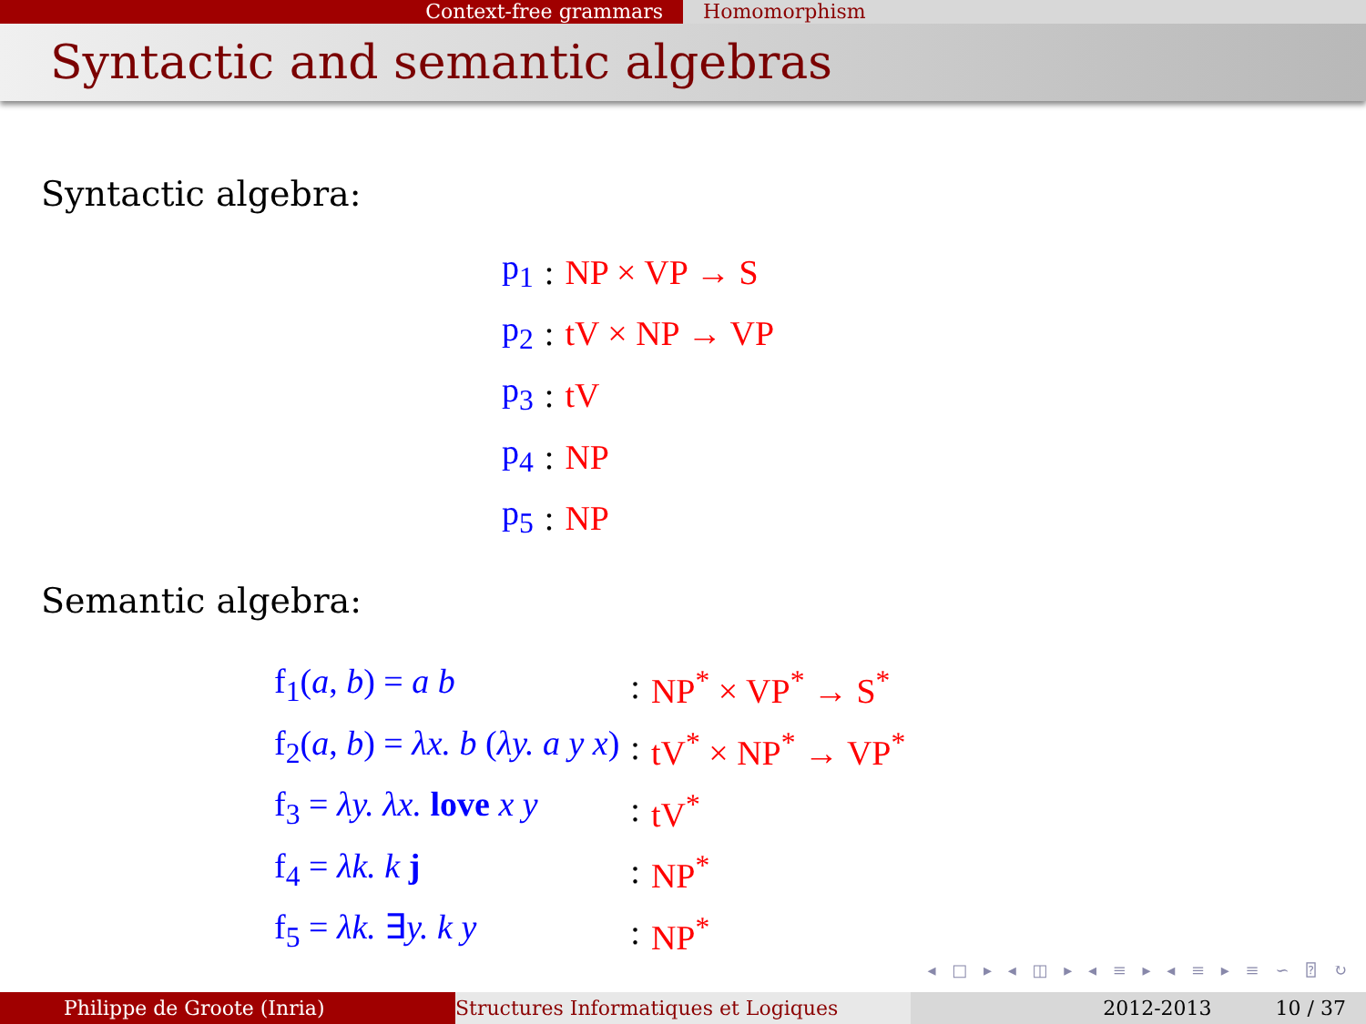Context-free grammars Homomorphism
Syntactic and semantic algebras
Syntactic algebra:
| p<sub>1</sub> | : | NP × VP → S |
| p<sub>2</sub> | : | tV × NP → VP |
| p<sub>3</sub> | : | tV |
| p<sub>4</sub> | : | NP |
| p<sub>5</sub> | : | NP |
Semantic algebra:
| f<sub>1</sub>( a , b ) = a b | : | NP<sup>*</sup> × VP<sup>*</sup> → S<sup>*</sup> |
| f<sub>2</sub>( a , b ) = λx. b ( λy. a y x ) | : | tV<sup>*</sup> × NP<sup>*</sup> → VP<sup>*</sup> |
| f<sub>3</sub> = λy. λx. love x y | : | tV<sup>*</sup> |
| f<sub>4</sub> = λk. k j | : | NP<sup>*</sup> |
| f<sub>5</sub> = λk. ∃ y. k y | : | NP<sup>*</sup> |
◂ □ ▸ ◂ ◫ ▸ ◂ ≡ ▸ ◂ ≡ ▸ ≡ ∽ ⍰ ↻
Philippe de Groote (Inria) Structures Informatiques et Logiques 2012-2013 10 / 37